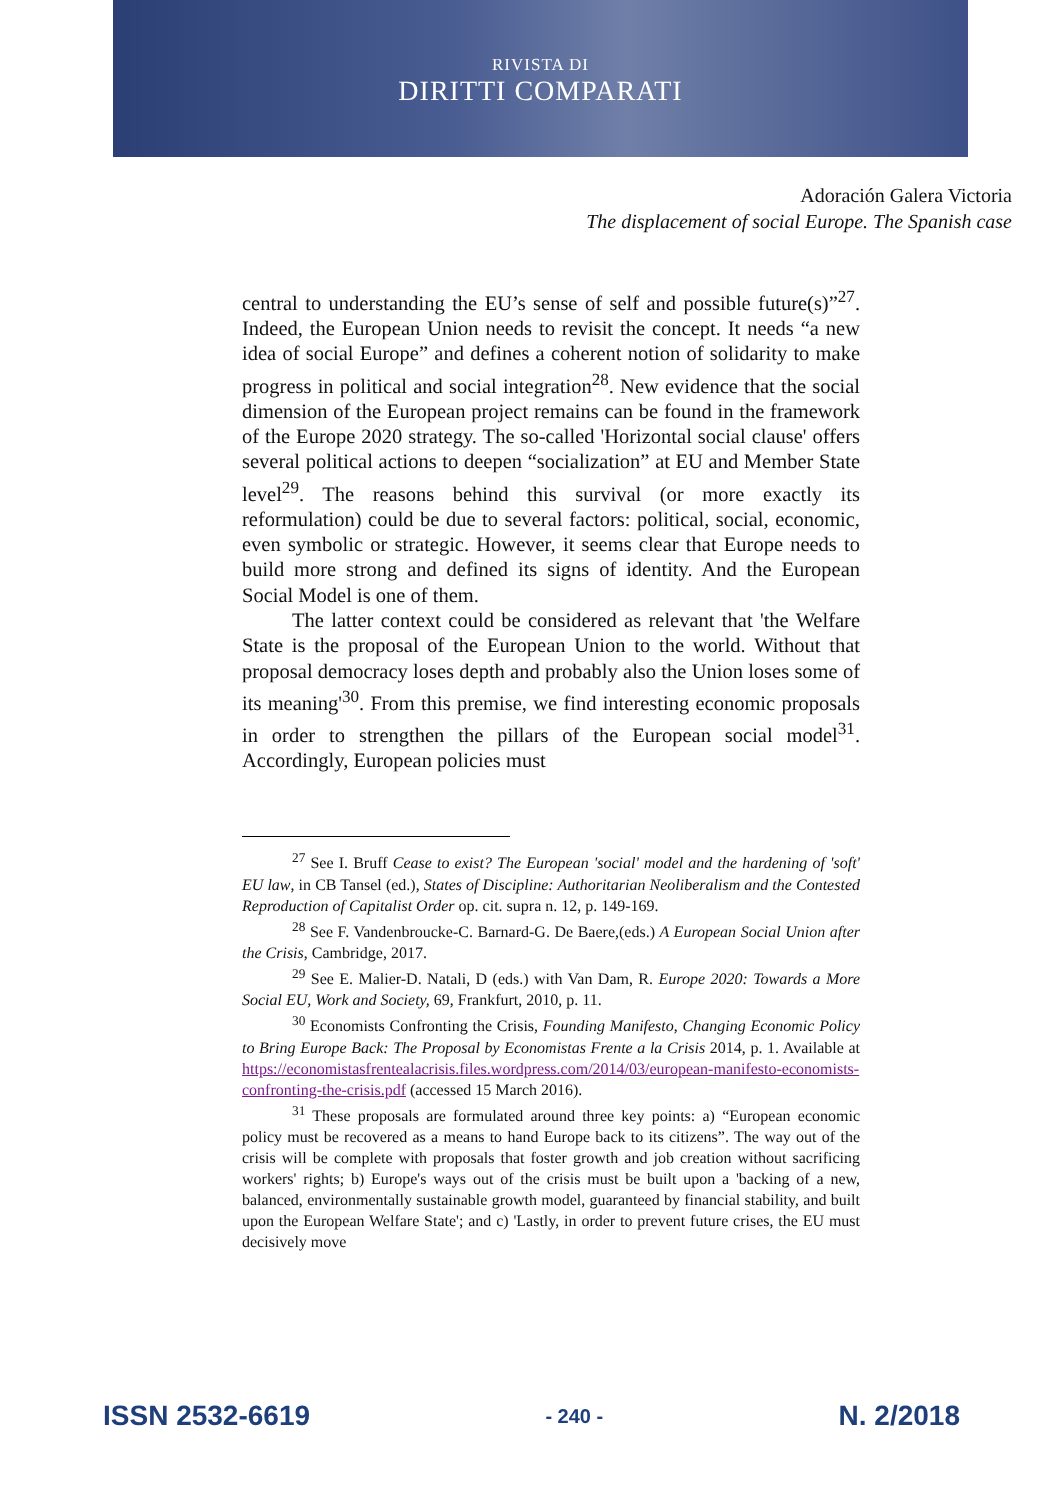RIVISTA DI
DIRITTI COMPARATI
Adoración Galera Victoria
The displacement of social Europe. The Spanish case
central to understanding the EU’s sense of self and possible future(s)”<sup>27</sup>. Indeed, the European Union needs to revisit the concept. It needs “a new idea of social Europe” and defines a coherent notion of solidarity to make progress in political and social integration<sup>28</sup>. New evidence that the social dimension of the European project remains can be found in the framework of the Europe 2020 strategy. The so-called 'Horizontal social clause' offers several political actions to deepen “socialization” at EU and Member State level<sup>29</sup>. The reasons behind this survival (or more exactly its reformulation) could be due to several factors: political, social, economic, even symbolic or strategic. However, it seems clear that Europe needs to build more strong and defined its signs of identity. And the European Social Model is one of them.
The latter context could be considered as relevant that 'the Welfare State is the proposal of the European Union to the world. Without that proposal democracy loses depth and probably also the Union loses some of its meaning'<sup>30</sup>. From this premise, we find interesting economic proposals in order to strengthen the pillars of the European social model<sup>31</sup>. Accordingly, European policies must
<sup>27</sup> See I. Bruff Cease to exist? The European 'social' model and the hardening of 'soft' EU law, in CB Tansel (ed.), States of Discipline: Authoritarian Neoliberalism and the Contested Reproduction of Capitalist Order op. cit. supra n. 12, p. 149-169.
<sup>28</sup> See F. Vandenbroucke-C. Barnard-G. De Baere,(eds.) A European Social Union after the Crisis, Cambridge, 2017.
<sup>29</sup> See E. Malier-D. Natali, D (eds.) with Van Dam, R. Europe 2020: Towards a More Social EU, Work and Society, 69, Frankfurt, 2010, p. 11.
<sup>30</sup> Economists Confronting the Crisis, Founding Manifesto, Changing Economic Policy to Bring Europe Back: The Proposal by Economistas Frente a la Crisis 2014, p. 1. Available at https://economistasfrentealacrisis.files.wordpress.com/2014/03/european-manifesto-economists-confronting-the-crisis.pdf (accessed 15 March 2016).
<sup>31</sup> These proposals are formulated around three key points: a) “European economic policy must be recovered as a means to hand Europe back to its citizens”. The way out of the crisis will be complete with proposals that foster growth and job creation without sacrificing workers' rights; b) Europe's ways out of the crisis must be built upon a 'backing of a new, balanced, environmentally sustainable growth model, guaranteed by financial stability, and built upon the European Welfare State'; and c) 'Lastly, in order to prevent future crises, the EU must decisively move
ISSN 2532-6619 - 240 - N. 2/2018